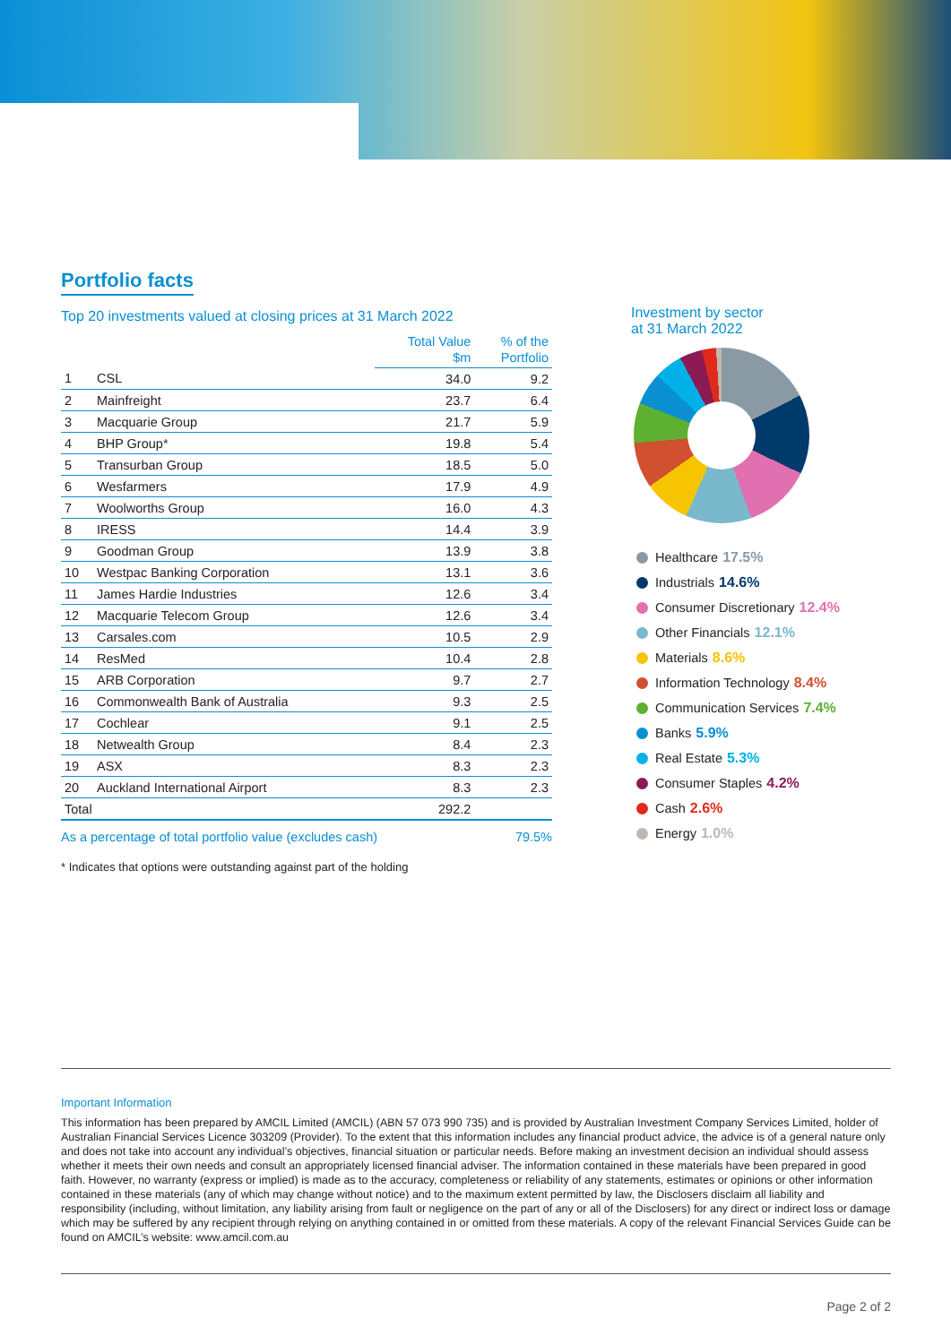Portfolio facts
Top 20 investments valued at closing prices at 31 March 2022
| | | Total Value $m | % of the Portfolio |
| --- | --- | --- | --- |
| 1 | CSL | 34.0 | 9.2 |
| 2 | Mainfreight | 23.7 | 6.4 |
| 3 | Macquarie Group | 21.7 | 5.9 |
| 4 | BHP Group* | 19.8 | 5.4 |
| 5 | Transurban Group | 18.5 | 5.0 |
| 6 | Wesfarmers | 17.9 | 4.9 |
| 7 | Woolworths Group | 16.0 | 4.3 |
| 8 | IRESS | 14.4 | 3.9 |
| 9 | Goodman Group | 13.9 | 3.8 |
| 10 | Westpac Banking Corporation | 13.1 | 3.6 |
| 11 | James Hardie Industries | 12.6 | 3.4 |
| 12 | Macquarie Telecom Group | 12.6 | 3.4 |
| 13 | Carsales.com | 10.5 | 2.9 |
| 14 | ResMed | 10.4 | 2.8 |
| 15 | ARB Corporation | 9.7 | 2.7 |
| 16 | Commonwealth Bank of Australia | 9.3 | 2.5 |
| 17 | Cochlear | 9.1 | 2.5 |
| 18 | Netwealth Group | 8.4 | 2.3 |
| 19 | ASX | 8.3 | 2.3 |
| 20 | Auckland International Airport | 8.3 | 2.3 |
| Total | | 292.2 | |
As a percentage of total portfolio value (excludes cash) 79.5%
* Indicates that options were outstanding against part of the holding
Investment by sector
at 31 March 2022
Healthcare 17.5%
Industrials 14.6%
Consumer Discretionary 12.4%
Other Financials 12.1%
Materials 8.6%
Information Technology 8.4%
Communication Services 7.4%
Banks 5.9%
Real Estate 5.3%
Consumer Staples 4.2%
Cash 2.6%
Energy 1.0%
Important Information
This information has been prepared by AMCIL Limited (AMCIL) (ABN 57 073 990 735) and is provided by Australian Investment Company Services Limited, holder of Australian Financial Services Licence 303209 (Provider). To the extent that this information includes any financial product advice, the advice is of a general nature only and does not take into account any individual’s objectives, financial situation or particular needs. Before making an investment decision an individual should assess whether it meets their own needs and consult an appropriately licensed financial adviser. The information contained in these materials have been prepared in good faith. However, no warranty (express or implied) is made as to the accuracy, completeness or reliability of any statements, estimates or opinions or other information contained in these materials (any of which may change without notice) and to the maximum extent permitted by law, the Disclosers disclaim all liability and responsibility (including, without limitation, any liability arising from fault or negligence on the part of any or all of the Disclosers) for any direct or indirect loss or damage which may be suffered by any recipient through relying on anything contained in or omitted from these materials. A copy of the relevant Financial Services Guide can be found on AMCIL’s website: www.amcil.com.au
Page 2 of 2